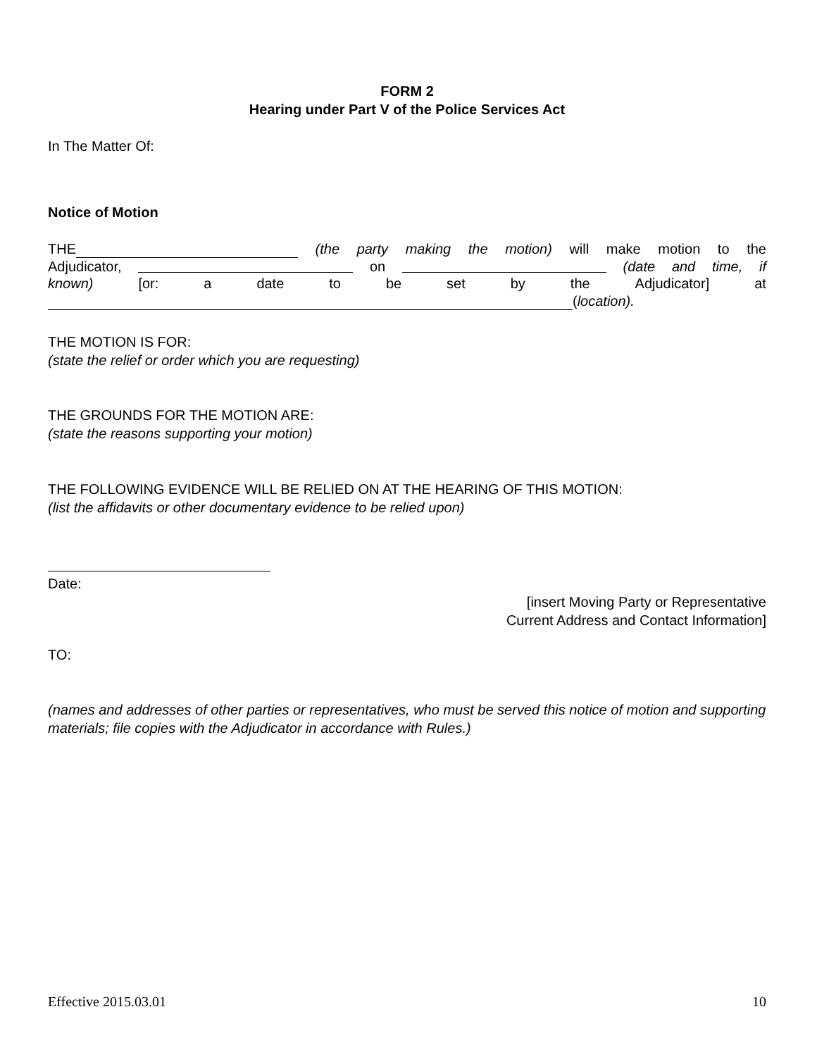FORM 2
Hearing under Part V of the Police Services Act
In The Matter Of:
Notice of Motion
THE (the party making the motion) will make motion to the
Adjudicator, on (date and time, if
known) [or: a date to be set by the Adjudicator] at
(location).
THE MOTION IS FOR:
(state the relief or order which you are requesting)
THE GROUNDS FOR THE MOTION ARE:
(state the reasons supporting your motion)
THE FOLLOWING EVIDENCE WILL BE RELIED ON AT THE HEARING OF THIS MOTION:
(list the affidavits or other documentary evidence to be relied upon)
Date:
[insert Moving Party or Representative
Current Address and Contact Information]
TO:
(names and addresses of other parties or representatives, who must be served this notice of motion and supporting materials; file copies with the Adjudicator in accordance with Rules.)
Effective 2015.03.01 10